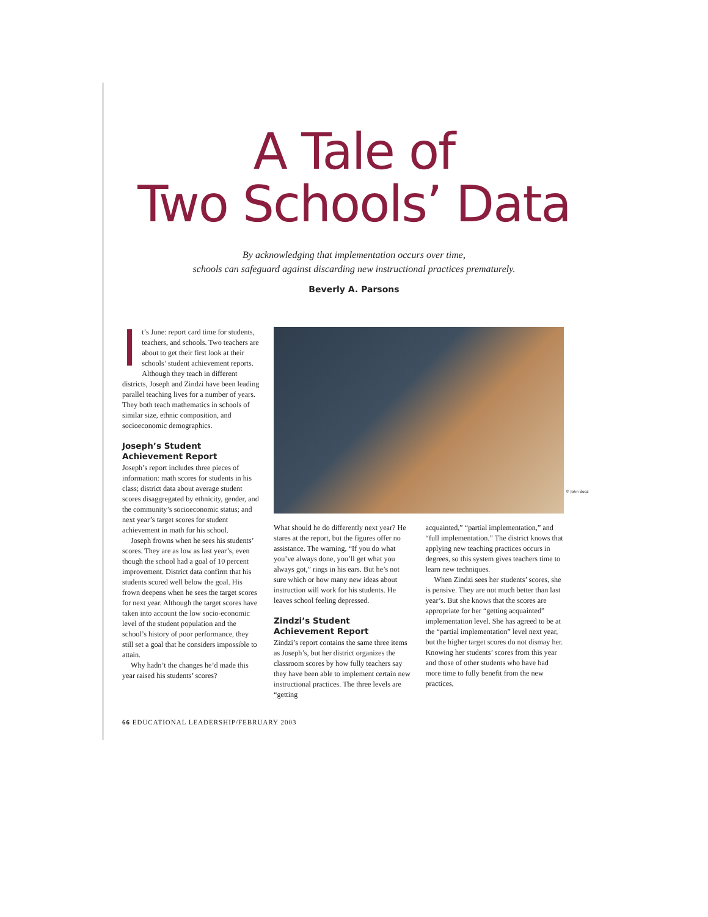A Tale of
Two Schools’ Data
By acknowledging that implementation occurs over time,
schools can safeguard against discarding new instructional practices prematurely.
Beverly A. Parsons
It’s June: report card time for students, teachers, and schools. Two teachers are about to get their first look at their schools’ student achievement reports. Although they teach in different districts, Joseph and Zindzi have been leading parallel teaching lives for a number of years. They both teach mathematics in schools of similar size, ethnic composition, and socioeconomic demographics.
Joseph’s Student
Achievement Report
Joseph’s report includes three pieces of information: math scores for students in his class; district data about average student scores disaggregated by ethnicity, gender, and the community’s socioeconomic status; and next year’s target scores for student achievement in math for his school.
Joseph frowns when he sees his students’ scores. They are as low as last year’s, even though the school had a goal of 10 percent improvement. District data confirm that his students scored well below the goal. His frown deepens when he sees the target scores for next year. Although the target scores have taken into account the low socio-economic level of the student population and the school’s history of poor performance, they still set a goal that he considers impossible to attain.
Why hadn’t the changes he’d made this year raised his students’ scores?
© John Booz
What should he do differently next year? He stares at the report, but the figures offer no assistance. The warning, “If you do what you’ve always done, you’ll get what you always got,” rings in his ears. But he’s not sure which or how many new ideas about instruction will work for his students. He leaves school feeling depressed.
Zindzi’s Student
Achievement Report
Zindzi’s report contains the same three items as Joseph’s, but her district organizes the classroom scores by how fully teachers say they have been able to implement certain new instructional practices. The three levels are “getting
acquainted,” “partial implementation,” and “full implementation.” The district knows that applying new teaching practices occurs in degrees, so this system gives teachers time to learn new techniques.
When Zindzi sees her students’ scores, she is pensive. They are not much better than last year’s. But she knows that the scores are appropriate for her “getting acquainted” implementation level. She has agreed to be at the “partial implementation” level next year, but the higher target scores do not dismay her. Knowing her students’ scores from this year and those of other students who have had more time to fully benefit from the new practices,
66 EDUCATIONAL LEADERSHIP/FEBRUARY 2003